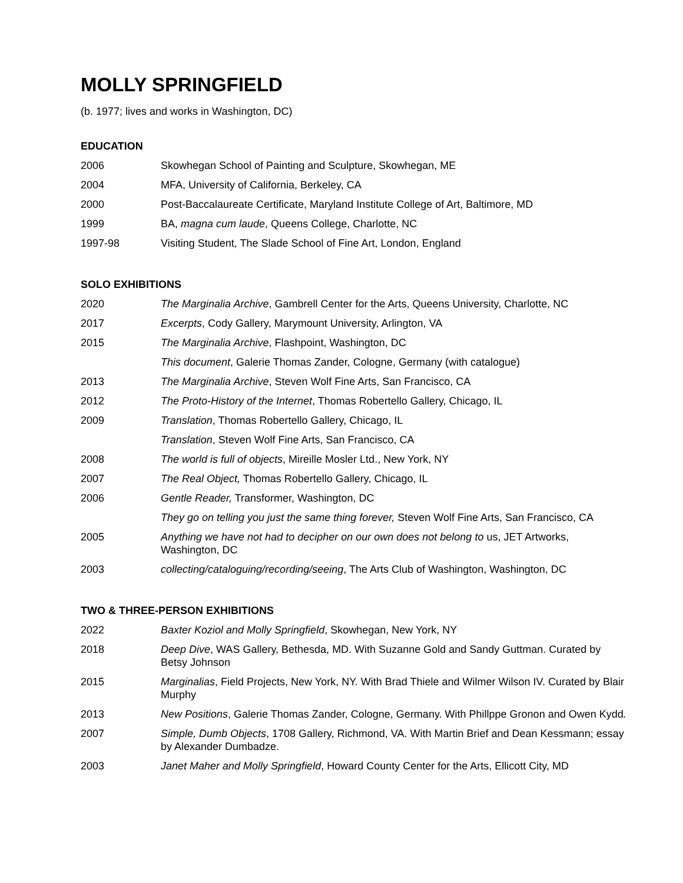MOLLY SPRINGFIELD
(b. 1977; lives and works in Washington, DC)
EDUCATION
| 2006 | Skowhegan School of Painting and Sculpture, Skowhegan, ME |
| 2004 | MFA, University of California, Berkeley, CA |
| 2000 | Post-Baccalaureate Certificate, Maryland Institute College of Art, Baltimore, MD |
| 1999 | BA, magna cum laude , Queens College, Charlotte, NC |
| 1997-98 | Visiting Student, The Slade School of Fine Art, London, England |
SOLO EXHIBITIONS
| 2020 | The Marginalia Archive , Gambrell Center for the Arts, Queens University, Charlotte, NC |
| 2017 | Excerpts , Cody Gallery, Marymount University, Arlington, VA |
| 2015 | The Marginalia Archive , Flashpoint, Washington, DC |
| | This document , Galerie Thomas Zander, Cologne, Germany (with catalogue) |
| 2013 | The Marginalia Archive , Steven Wolf Fine Arts, San Francisco, CA |
| 2012 | The Proto-History of the Internet , Thomas Robertello Gallery, Chicago, IL |
| 2009 | Translation , Thomas Robertello Gallery, Chicago, IL |
| | Translation , Steven Wolf Fine Arts, San Francisco, CA |
| 2008 | The world is full of objects , Mireille Mosler Ltd., New York, NY |
| 2007 | The Real Object, Thomas Robertello Gallery, Chicago, IL |
| 2006 | Gentle Reader, Transformer, Washington, DC |
| | They go on telling you just the same thing forever, Steven Wolf Fine Arts, San Francisco, CA |
| 2005 | Anything we have not had to decipher on our own does not belong to us, JET Artworks, Washington, DC |
| 2003 | collecting/cataloguing/recording/seeing , The Arts Club of Washington, Washington, DC |
TWO & THREE-PERSON EXHIBITIONS
| 2022 | Baxter Koziol and Molly Springfield , Skowhegan, New York, NY |
| 2018 | Deep Dive , WAS Gallery, Bethesda, MD. With Suzanne Gold and Sandy Guttman. Curated by Betsy Johnson |
| 2015 | Marginalias , Field Projects, New York, NY. With Brad Thiele and Wilmer Wilson IV. Curated by Blair Murphy |
| 2013 | New Positions , Galerie Thomas Zander, Cologne, Germany. With Phillppe Gronon and Owen Kydd . |
| 2007 | Simple, Dumb Objects , 1708 Gallery, Richmond, VA. With Martin Brief and Dean Kessmann; essay by Alexander Dumbadze. |
| 2003 | Janet Maher and Molly Springfield , Howard County Center for the Arts, Ellicott City, MD |